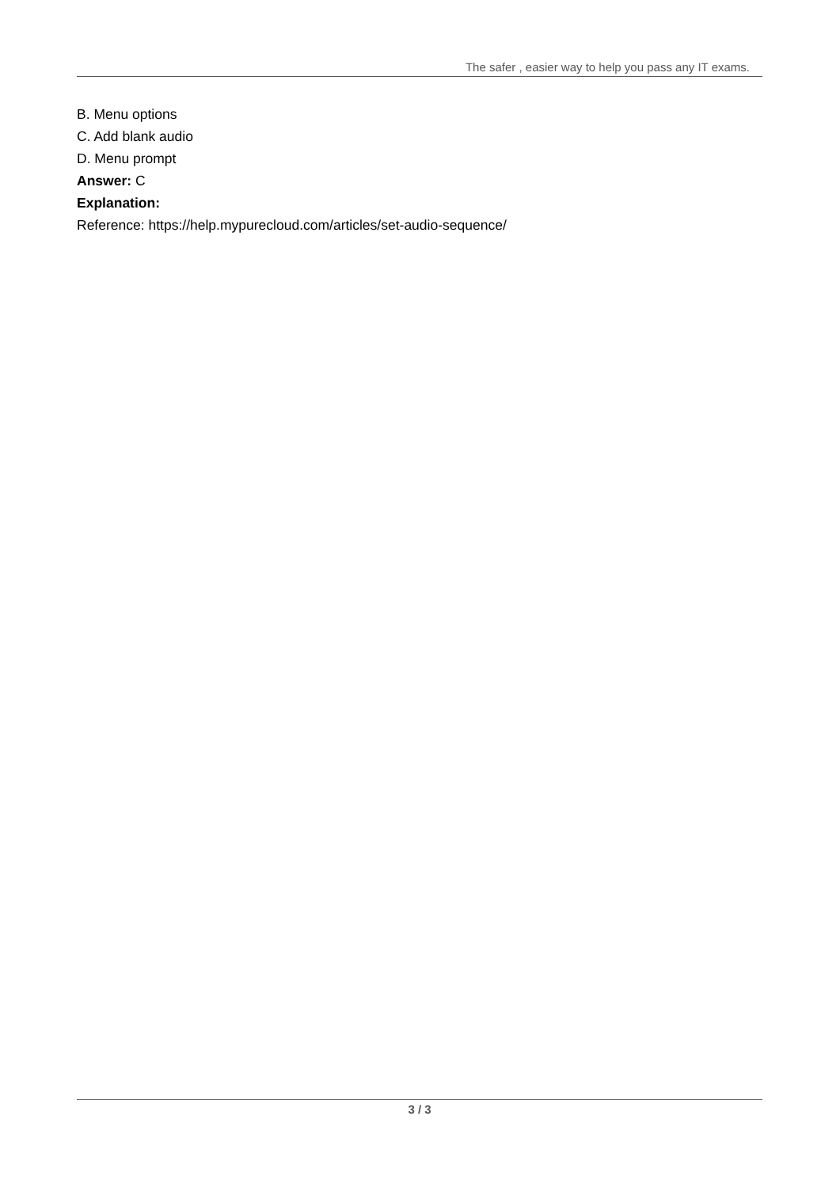The safer , easier way to help you pass any IT exams.
B. Menu options
C. Add blank audio
D. Menu prompt
Answer: C
Explanation:
Reference: https://help.mypurecloud.com/articles/set-audio-sequence/
3 / 3